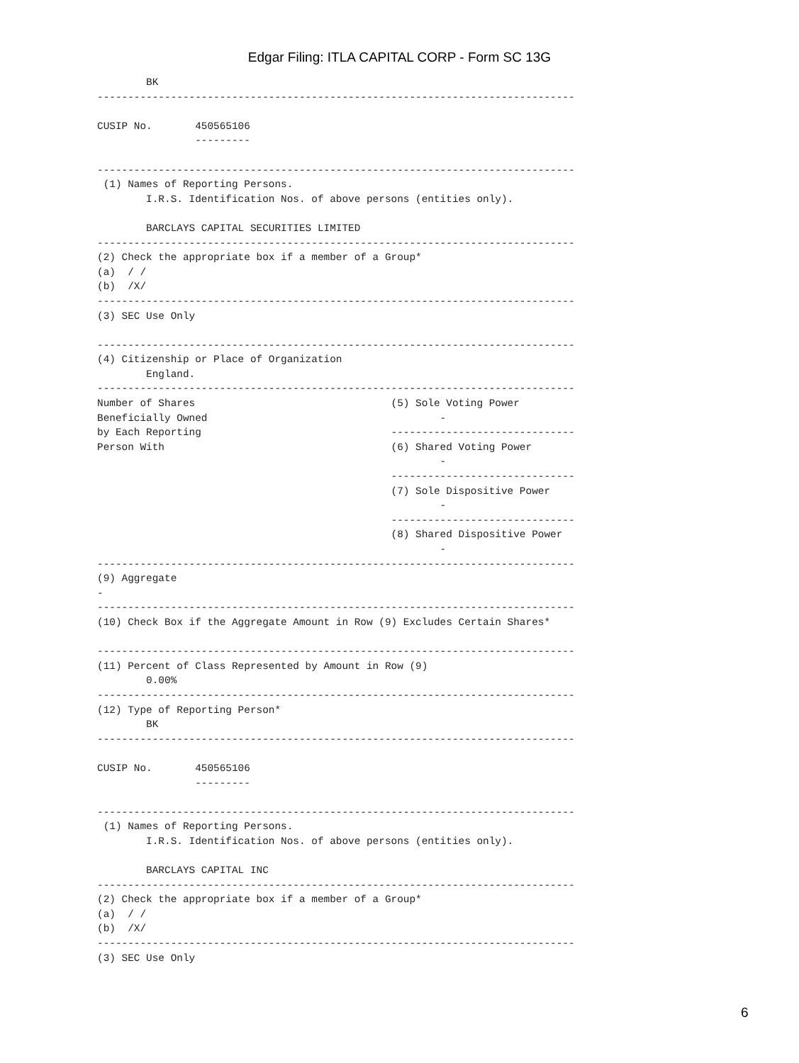Edgar Filing: ITLA CAPITAL CORP - Form SC 13G
        BK
------------------------------------------------------------------------------

CUSIP No.       450565106
                ---------

------------------------------------------------------------------------------
 (1) Names of Reporting Persons.
        I.R.S. Identification Nos. of above persons (entities only).

        BARCLAYS CAPITAL SECURITIES LIMITED
------------------------------------------------------------------------------
(2) Check the appropriate box if a member of a Group*
(a)  / /
(b)  /X/
------------------------------------------------------------------------------
(3) SEC Use Only

------------------------------------------------------------------------------
(4) Citizenship or Place of Organization
        England.
------------------------------------------------------------------------------
Number of Shares                                (5) Sole Voting Power
Beneficially Owned                                      -
by Each Reporting                               ------------------------------
Person With                                     (6) Shared Voting Power
                                                        -
                                                ------------------------------
                                                (7) Sole Dispositive Power
                                                        -
                                                ------------------------------
                                                (8) Shared Dispositive Power
                                                        -
------------------------------------------------------------------------------
(9) Aggregate
-
------------------------------------------------------------------------------
(10) Check Box if the Aggregate Amount in Row (9) Excludes Certain Shares*

------------------------------------------------------------------------------
(11) Percent of Class Represented by Amount in Row (9)
        0.00%
------------------------------------------------------------------------------
(12) Type of Reporting Person*
        BK
------------------------------------------------------------------------------

CUSIP No.       450565106
                ---------

------------------------------------------------------------------------------
 (1) Names of Reporting Persons.
        I.R.S. Identification Nos. of above persons (entities only).

        BARCLAYS CAPITAL INC
------------------------------------------------------------------------------
(2) Check the appropriate box if a member of a Group*
(a)  / /
(b)  /X/
------------------------------------------------------------------------------
(3) SEC Use Only
6